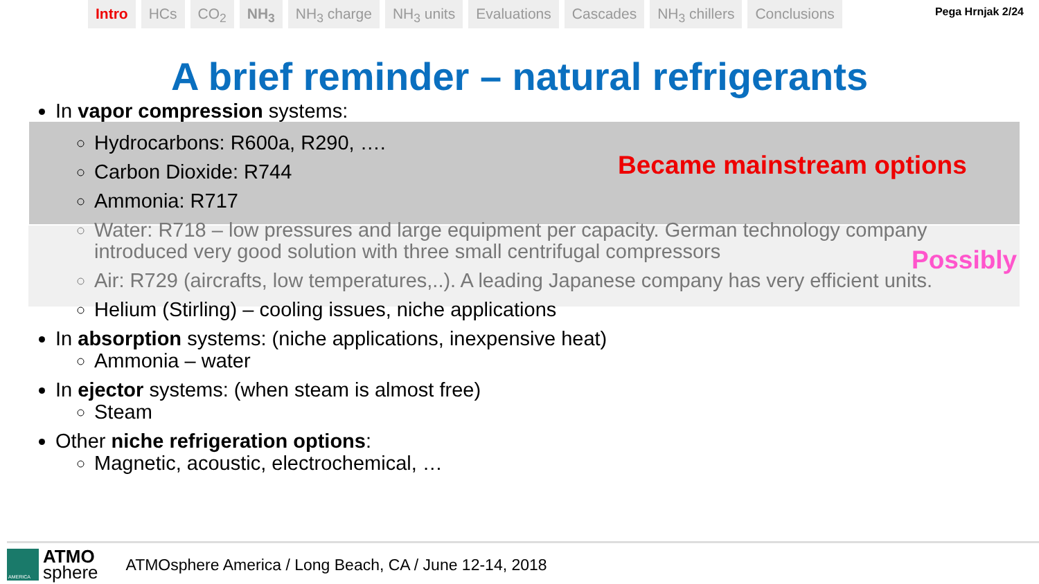Intro HCs CO<sub>2</sub> NH<sub>3</sub> NH<sub>3</sub> charge NH<sub>3</sub> units Evaluations Cascades NH<sub>3</sub> chillers Conclusions
Pega Hrnjak 2/24
A brief reminder – natural refrigerants
In vapor compression systems:
Hydrocarbons: R600a, R290, ….
Carbon Dioxide: R744
Ammonia: R717
Water: R718 – low pressures and large equipment per capacity. German technology company introduced very good solution with three small centrifugal compressors
Air: R729 (aircrafts, low temperatures,..). A leading Japanese company has very efficient units.
Helium (Stirling) – cooling issues, niche applications
In absorption systems: (niche applications, inexpensive heat)
Ammonia – water
In ejector systems: (when steam is almost free)
Steam
Other niche refrigeration options:
Magnetic, acoustic, electrochemical, …
Became mainstream options
Possibly
AMERICA
ATMO
sphere
ATMOsphere America / Long Beach, CA / June 12-14, 2018